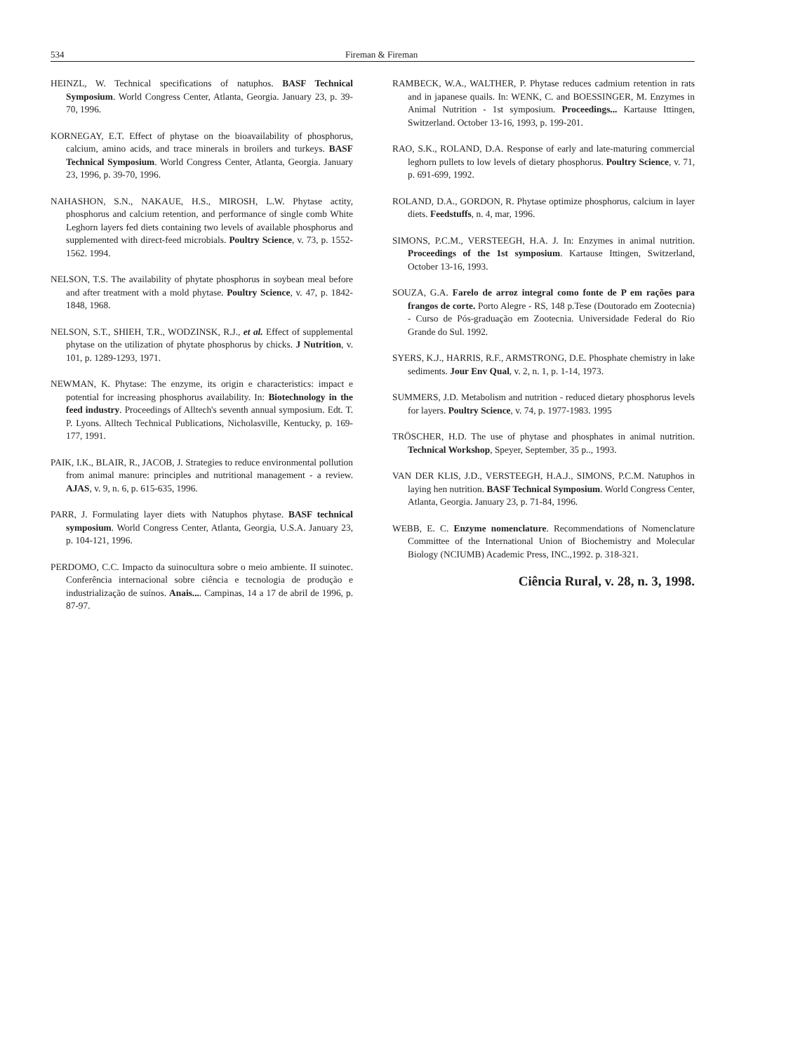534 Fireman & Fireman
HEINZL, W. Technical specifications of natuphos. BASF Technical Symposium. World Congress Center, Atlanta, Georgia. January 23, p. 39-70, 1996.
KORNEGAY, E.T. Effect of phytase on the bioavailability of phosphorus, calcium, amino acids, and trace minerals in broilers and turkeys. BASF Technical Symposium. World Congress Center, Atlanta, Georgia. January 23, 1996, p. 39-70, 1996.
NAHASHON, S.N., NAKAUE, H.S., MIROSH, L.W. Phytase actity, phosphorus and calcium retention, and performance of single comb White Leghorn layers fed diets containing two levels of available phosphorus and supplemented with direct-feed microbials. Poultry Science, v. 73, p. 1552-1562. 1994.
NELSON, T.S. The availability of phytate phosphorus in soybean meal before and after treatment with a mold phytase. Poultry Science, v. 47, p. 1842-1848, 1968.
NELSON, S.T., SHIEH, T.R., WODZINSK, R.J., et al. Effect of supplemental phytase on the utilization of phytate phosphorus by chicks. J Nutrition, v. 101, p. 1289-1293, 1971.
NEWMAN, K. Phytase: The enzyme, its origin e characteristics: impact e potential for increasing phosphorus availability. In: Biotechnology in the feed industry. Proceedings of Alltech's seventh annual symposium. Edt. T. P. Lyons. Alltech Technical Publications, Nicholasville, Kentucky, p. 169-177, 1991.
PAIK, I.K., BLAIR, R., JACOB, J. Strategies to reduce environmental pollution from animal manure: principles and nutritional management - a review. AJAS, v. 9, n. 6, p. 615-635, 1996.
PARR, J. Formulating layer diets with Natuphos phytase. BASF technical symposium. World Congress Center, Atlanta, Georgia, U.S.A. January 23, p. 104-121, 1996.
PERDOMO, C.C. Impacto da suinocultura sobre o meio ambiente. II suinotec. Conferência internacional sobre ciência e tecnologia de produção e industrialização de suínos. Anais.... Campinas, 14 a 17 de abril de 1996, p. 87-97.
RAMBECK, W.A., WALTHER, P. Phytase reduces cadmium retention in rats and in japanese quails. In: WENK, C. and BOESSINGER, M. Enzymes in Animal Nutrition - 1st symposium. Proceedings... Kartause Ittingen, Switzerland. October 13-16, 1993, p. 199-201.
RAO, S.K., ROLAND, D.A. Response of early and late-maturing commercial leghorn pullets to low levels of dietary phosphorus. Poultry Science, v. 71, p. 691-699, 1992.
ROLAND, D.A., GORDON, R. Phytase optimize phosphorus, calcium in layer diets. Feedstuffs, n. 4, mar, 1996.
SIMONS, P.C.M., VERSTEEGH, H.A. J. In: Enzymes in animal nutrition. Proceedings of the 1st symposium. Kartause Ittingen, Switzerland, October 13-16, 1993.
SOUZA, G.A. Farelo de arroz integral como fonte de P em rações para frangos de corte. Porto Alegre - RS, 148 p.Tese (Doutorado em Zootecnia) - Curso de Pós-graduação em Zootecnia. Universidade Federal do Rio Grande do Sul. 1992.
SYERS, K.J., HARRIS, R.F., ARMSTRONG, D.E. Phosphate chemistry in lake sediments. Jour Env Qual, v. 2, n. 1, p. 1-14, 1973.
SUMMERS, J.D. Metabolism and nutrition - reduced dietary phosphorus levels for layers. Poultry Science, v. 74, p. 1977-1983. 1995
TRÖSCHER, H.D. The use of phytase and phosphates in animal nutrition. Technical Workshop, Speyer, September, 35 p.., 1993.
VAN DER KLIS, J.D., VERSTEEGH, H.A.J., SIMONS, P.C.M. Natuphos in laying hen nutrition. BASF Technical Symposium. World Congress Center, Atlanta, Georgia. January 23, p. 71-84, 1996.
WEBB, E. C. Enzyme nomenclature. Recommendations of Nomenclature Committee of the International Union of Biochemistry and Molecular Biology (NCIUMB) Academic Press, INC.,1992. p. 318-321.
Ciência Rural, v. 28, n. 3, 1998.